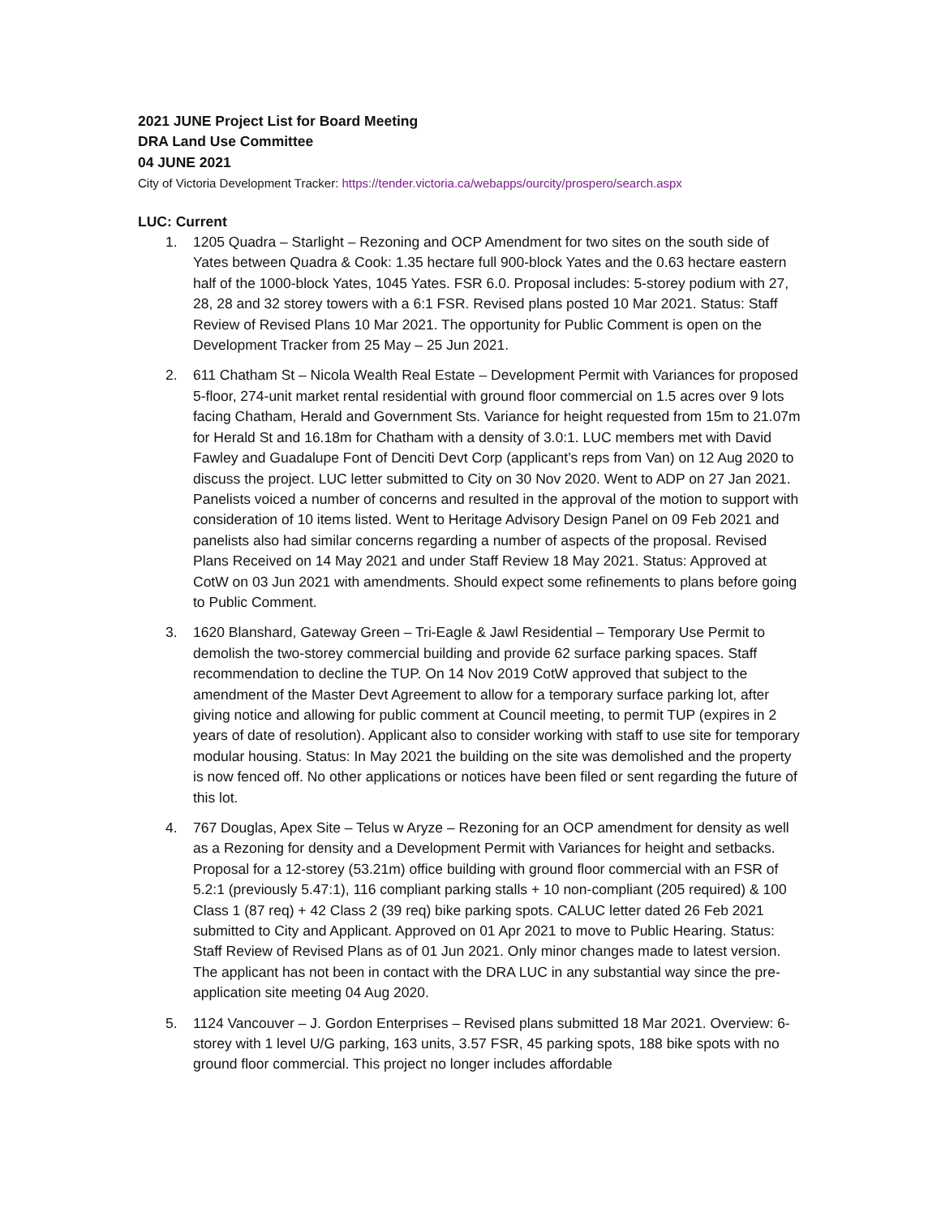2021 JUNE Project List for Board Meeting
DRA Land Use Committee
04 JUNE 2021
City of Victoria Development Tracker: https://tender.victoria.ca/webapps/ourcity/prospero/search.aspx
LUC: Current
1. 1205 Quadra – Starlight – Rezoning and OCP Amendment for two sites on the south side of Yates between Quadra & Cook: 1.35 hectare full 900-block Yates and the 0.63 hectare eastern half of the 1000-block Yates, 1045 Yates. FSR 6.0. Proposal includes: 5-storey podium with 27, 28, 28 and 32 storey towers with a 6:1 FSR. Revised plans posted 10 Mar 2021. Status: Staff Review of Revised Plans 10 Mar 2021. The opportunity for Public Comment is open on the Development Tracker from 25 May – 25 Jun 2021.
2. 611 Chatham St – Nicola Wealth Real Estate – Development Permit with Variances for proposed 5-floor, 274-unit market rental residential with ground floor commercial on 1.5 acres over 9 lots facing Chatham, Herald and Government Sts. Variance for height requested from 15m to 21.07m for Herald St and 16.18m for Chatham with a density of 3.0:1. LUC members met with David Fawley and Guadalupe Font of Denciti Devt Corp (applicant’s reps from Van) on 12 Aug 2020 to discuss the project. LUC letter submitted to City on 30 Nov 2020. Went to ADP on 27 Jan 2021. Panelists voiced a number of concerns and resulted in the approval of the motion to support with consideration of 10 items listed. Went to Heritage Advisory Design Panel on 09 Feb 2021 and panelists also had similar concerns regarding a number of aspects of the proposal. Revised Plans Received on 14 May 2021 and under Staff Review 18 May 2021. Status: Approved at CotW on 03 Jun 2021 with amendments. Should expect some refinements to plans before going to Public Comment.
3. 1620 Blanshard, Gateway Green – Tri-Eagle & Jawl Residential – Temporary Use Permit to demolish the two-storey commercial building and provide 62 surface parking spaces. Staff recommendation to decline the TUP. On 14 Nov 2019 CotW approved that subject to the amendment of the Master Devt Agreement to allow for a temporary surface parking lot, after giving notice and allowing for public comment at Council meeting, to permit TUP (expires in 2 years of date of resolution). Applicant also to consider working with staff to use site for temporary modular housing. Status: In May 2021 the building on the site was demolished and the property is now fenced off. No other applications or notices have been filed or sent regarding the future of this lot.
4. 767 Douglas, Apex Site – Telus w Aryze – Rezoning for an OCP amendment for density as well as a Rezoning for density and a Development Permit with Variances for height and setbacks. Proposal for a 12-storey (53.21m) office building with ground floor commercial with an FSR of 5.2:1 (previously 5.47:1), 116 compliant parking stalls + 10 non-compliant (205 required) & 100 Class 1 (87 req) + 42 Class 2 (39 req) bike parking spots. CALUC letter dated 26 Feb 2021 submitted to City and Applicant. Approved on 01 Apr 2021 to move to Public Hearing. Status: Staff Review of Revised Plans as of 01 Jun 2021. Only minor changes made to latest version. The applicant has not been in contact with the DRA LUC in any substantial way since the pre-application site meeting 04 Aug 2020.
5. 1124 Vancouver – J. Gordon Enterprises – Revised plans submitted 18 Mar 2021. Overview: 6-storey with 1 level U/G parking, 163 units, 3.57 FSR, 45 parking spots, 188 bike spots with no ground floor commercial. This project no longer includes affordable